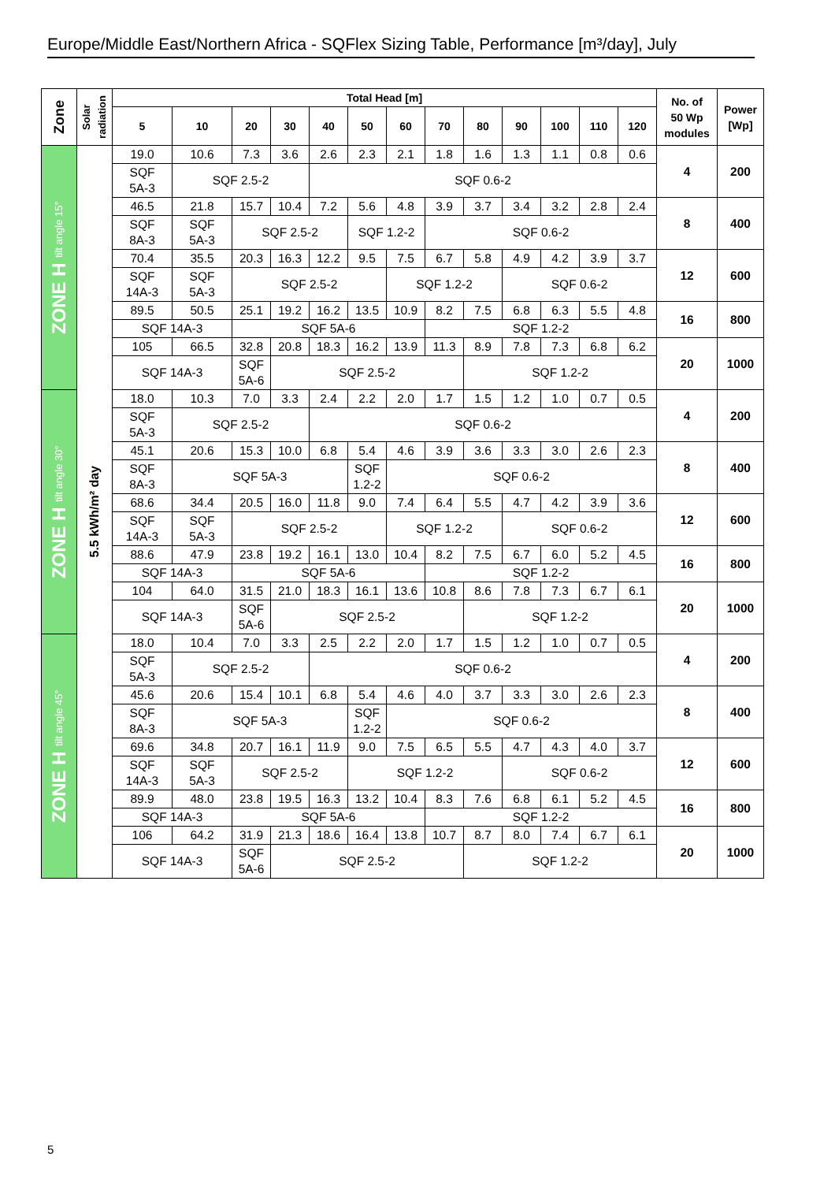Europe/Middle East/Northern Africa - SQFlex Sizing Table, Performance [m³/day], July
| Zone | Solar radiation | Total Head [m] | | | | | | | | | | | | | No. of 50 Wp modules | Power [Wp] |
| --- | --- | --- | --- | --- | --- | --- | --- | --- | --- | --- | --- | --- | --- | --- | --- | --- |
| | | 5 | 10 | 20 | 30 | 40 | 50 | 60 | 70 | 80 | 90 | 100 | 110 | 120 | | |
| ZONE H tilt angle 15° | 5.5 kWh/m² day | 19.0 | 10.6 | 7.3 | 3.6 | 2.6 | 2.3 | 2.1 | 1.8 | 1.6 | 1.3 | 1.1 | 0.8 | 0.6 | 4 | 200 |
| | | SQF 5A-3 | SQF 2.5-2 | | | SQF 0.6-2 | | | | | | | | | | |
| | | 46.5 | 21.8 | 15.7 | 10.4 | 7.2 | 5.6 | 4.8 | 3.9 | 3.7 | 3.4 | 3.2 | 2.8 | 2.4 | 8 | 400 |
| | | SQF 8A-3 | SQF 5A-3 | SQF 2.5-2 | | | SQF 1.2-2 | | SQF 0.6-2 | | | | | | | |
| | | 70.4 | 35.5 | 20.3 | 16.3 | 12.2 | 9.5 | 7.5 | 6.7 | 5.8 | 4.9 | 4.2 | 3.9 | 3.7 | 12 | 600 |
| | | SQF 14A-3 | SQF 5A-3 | SQF 2.5-2 | | | | SQF 1.2-2 | | | SQF 0.6-2 | | | | | |
| | | 89.5 | 50.5 | 25.1 | 19.2 | 16.2 | 13.5 | 10.9 | 8.2 | 7.5 | 6.8 | 6.3 | 5.5 | 4.8 | 16 | 800 |
| | | SQF 14A-3 | | SQF 5A-6 | | | | | SQF 1.2-2 | | | | | | | |
| | | 105 | 66.5 | 32.8 | 20.8 | 18.3 | 16.2 | 13.9 | 11.3 | 8.9 | 7.8 | 7.3 | 6.8 | 6.2 | 20 | 1000 |
| | | SQF 14A-3 | | SQF 5A-6 | SQF 2.5-2 | | | | | SQF 1.2-2 | | | | | | |
| ZONE H tilt angle 30° | | 18.0 | 10.3 | 7.0 | 3.3 | 2.4 | 2.2 | 2.0 | 1.7 | 1.5 | 1.2 | 1.0 | 0.7 | 0.5 | 4 | 200 |
| | | SQF 5A-3 | SQF 2.5-2 | | | SQF 0.6-2 | | | | | | | | | | |
| | | 45.1 | 20.6 | 15.3 | 10.0 | 6.8 | 5.4 | 4.6 | 3.9 | 3.6 | 3.3 | 3.0 | 2.6 | 2.3 | 8 | 400 |
| | | SQF 8A-3 | SQF 5A-3 | | | | SQF 1.2-2 | SQF 0.6-2 | | | | | | | | |
| | | 68.6 | 34.4 | 20.5 | 16.0 | 11.8 | 9.0 | 7.4 | 6.4 | 5.5 | 4.7 | 4.2 | 3.9 | 3.6 | 12 | 600 |
| | | SQF 14A-3 | SQF 5A-3 | SQF 2.5-2 | | | | SQF 1.2-2 | | | SQF 0.6-2 | | | | | |
| | | 88.6 | 47.9 | 23.8 | 19.2 | 16.1 | 13.0 | 10.4 | 8.2 | 7.5 | 6.7 | 6.0 | 5.2 | 4.5 | 16 | 800 |
| | | SQF 14A-3 | | SQF 5A-6 | | | | | SQF 1.2-2 | | | | | | | |
| | | 104 | 64.0 | 31.5 | 21.0 | 18.3 | 16.1 | 13.6 | 10.8 | 8.6 | 7.8 | 7.3 | 6.7 | 6.1 | 20 | 1000 |
| | | SQF 14A-3 | | SQF 5A-6 | SQF 2.5-2 | | | | | SQF 1.2-2 | | | | | | |
| ZONE H tilt angle 45° | | 18.0 | 10.4 | 7.0 | 3.3 | 2.5 | 2.2 | 2.0 | 1.7 | 1.5 | 1.2 | 1.0 | 0.7 | 0.5 | 4 | 200 |
| | | SQF 5A-3 | SQF 2.5-2 | | | SQF 0.6-2 | | | | | | | | | | |
| | | 45.6 | 20.6 | 15.4 | 10.1 | 6.8 | 5.4 | 4.6 | 4.0 | 3.7 | 3.3 | 3.0 | 2.6 | 2.3 | 8 | 400 |
| | | SQF 8A-3 | SQF 5A-3 | | | | SQF 1.2-2 | SQF 0.6-2 | | | | | | | | |
| | | 69.6 | 34.8 | 20.7 | 16.1 | 11.9 | 9.0 | 7.5 | 6.5 | 5.5 | 4.7 | 4.3 | 4.0 | 3.7 | 12 | 600 |
| | | SQF 14A-3 | SQF 5A-3 | SQF 2.5-2 | | | SQF 1.2-2 | | | | SQF 0.6-2 | | | | | |
| | | 89.9 | 48.0 | 23.8 | 19.5 | 16.3 | 13.2 | 10.4 | 8.3 | 7.6 | 6.8 | 6.1 | 5.2 | 4.5 | 16 | 800 |
| | | SQF 14A-3 | | SQF 5A-6 | | | | | SQF 1.2-2 | | | | | | | |
| | | 106 | 64.2 | 31.9 | 21.3 | 18.6 | 16.4 | 13.8 | 10.7 | 8.7 | 8.0 | 7.4 | 6.7 | 6.1 | 20 | 1000 |
| | | SQF 14A-3 | | SQF 5A-6 | SQF 2.5-2 | | | | | SQF 1.2-2 | | | | | | |
5